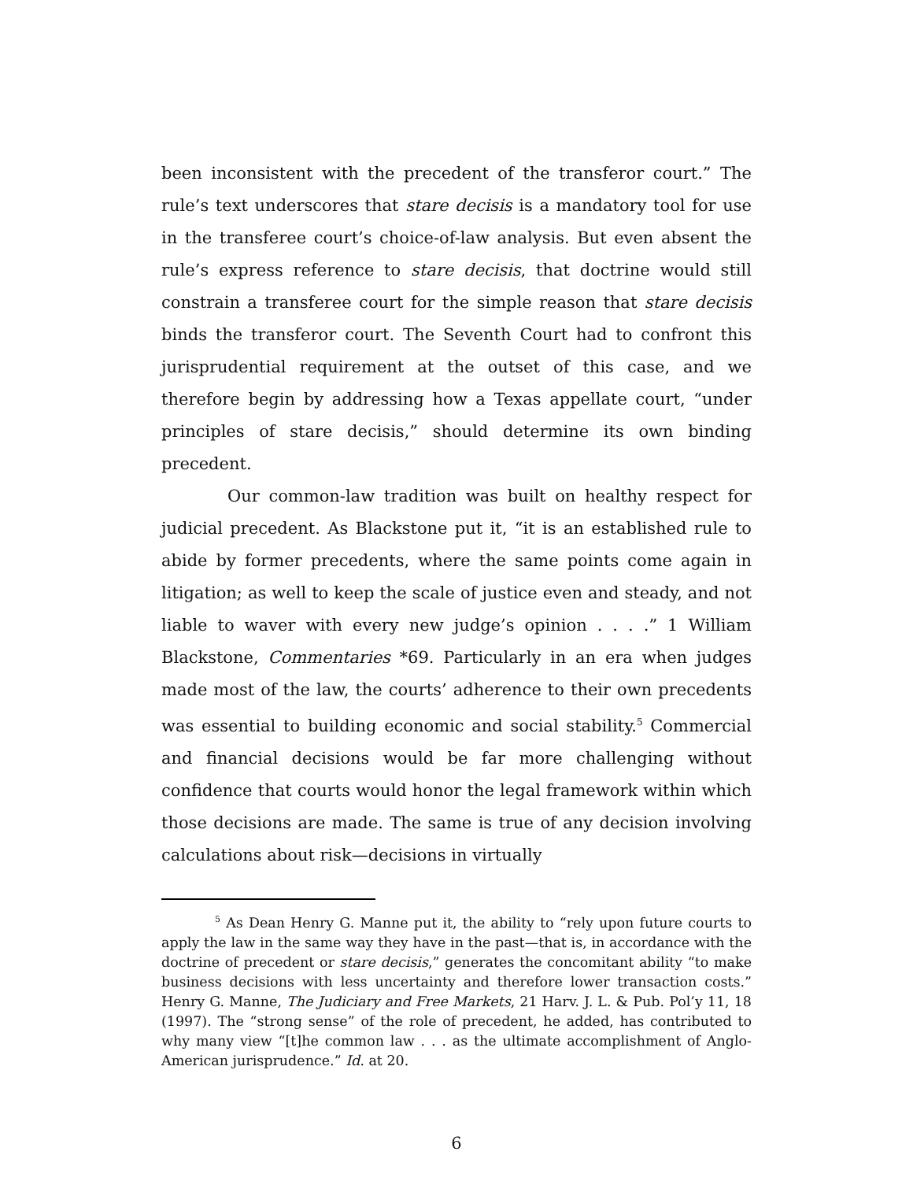been inconsistent with the precedent of the transferor court.” The rule’s text underscores that stare decisis is a mandatory tool for use in the transferee court’s choice-of-law analysis. But even absent the rule’s express reference to stare decisis, that doctrine would still constrain a transferee court for the simple reason that stare decisis binds the transferor court. The Seventh Court had to confront this jurisprudential requirement at the outset of this case, and we therefore begin by addressing how a Texas appellate court, “under principles of stare decisis,” should determine its own binding precedent.
Our common-law tradition was built on healthy respect for judicial precedent. As Blackstone put it, “it is an established rule to abide by former precedents, where the same points come again in litigation; as well to keep the scale of justice even and steady, and not liable to waver with every new judge’s opinion . . . .” 1 William Blackstone, Commentaries *69. Particularly in an era when judges made most of the law, the courts’ adherence to their own precedents was essential to building economic and social stability.<sup>5</sup> Commercial and financial decisions would be far more challenging without confidence that courts would honor the legal framework within which those decisions are made. The same is true of any decision involving calculations about risk—decisions in virtually
<sup>5</sup> As Dean Henry G. Manne put it, the ability to “rely upon future courts to apply the law in the same way they have in the past—that is, in accordance with the doctrine of precedent or stare decisis,” generates the concomitant ability “to make business decisions with less uncertainty and therefore lower transaction costs.” Henry G. Manne, The Judiciary and Free Markets, 21 Harv. J. L. & Pub. Pol’y 11, 18 (1997). The “strong sense” of the role of precedent, he added, has contributed to why many view “[t]he common law . . . as the ultimate accomplishment of Anglo-American jurisprudence.” Id. at 20.
6